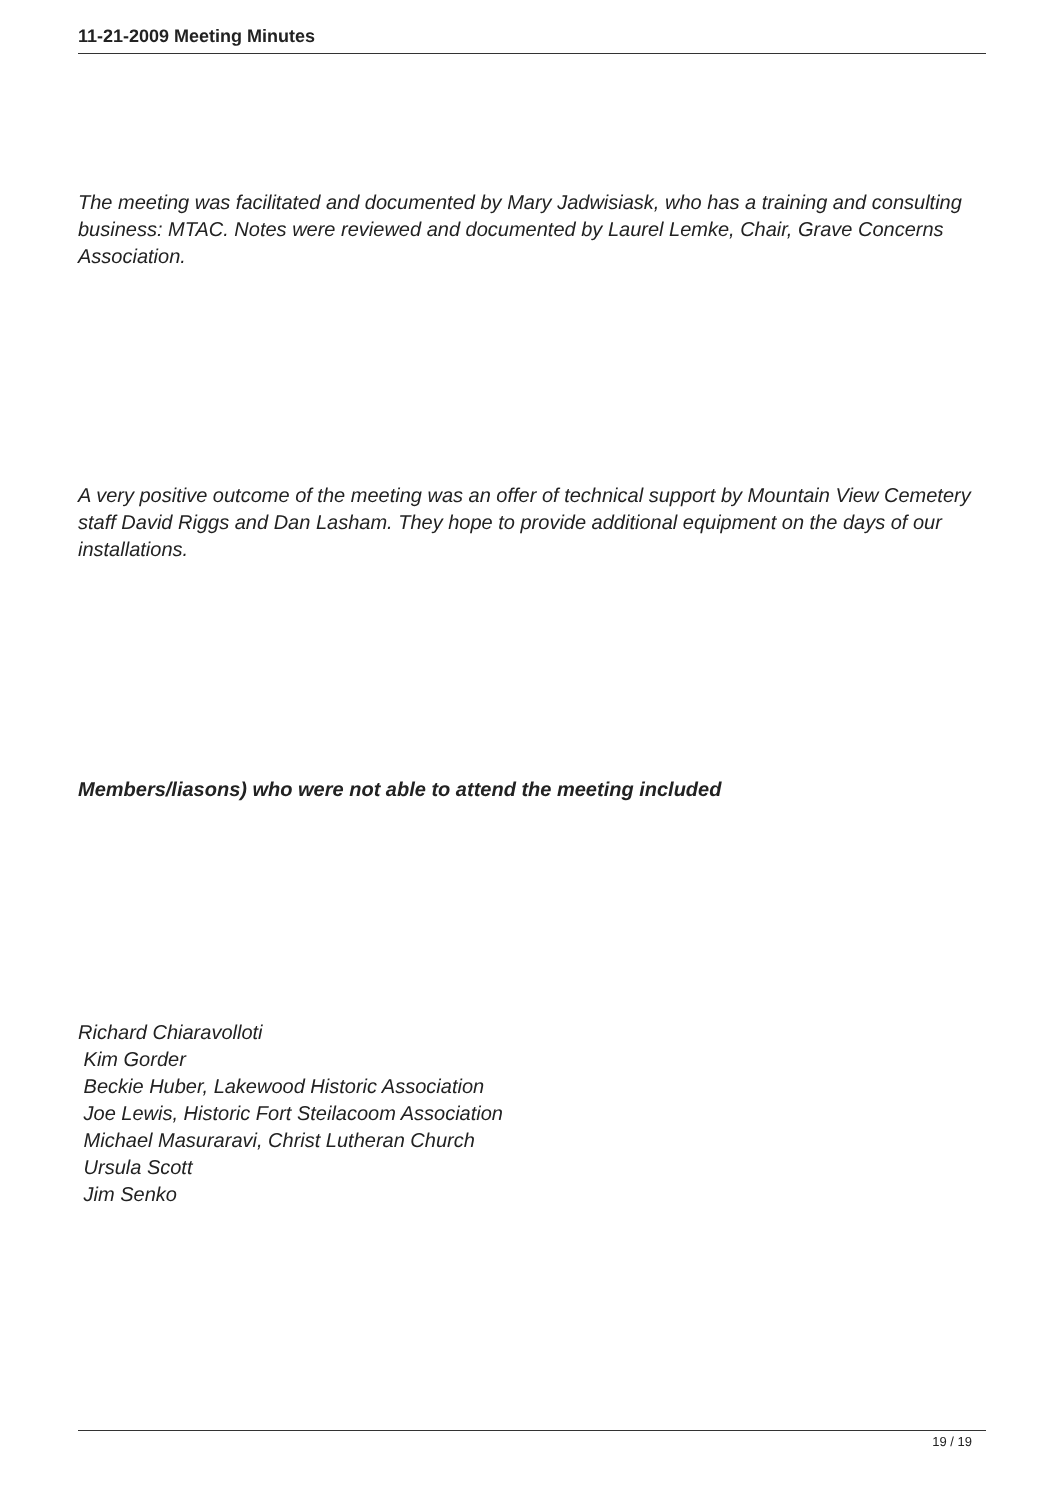11-21-2009 Meeting Minutes
The meeting was facilitated and documented by Mary Jadwisiask, who has a training and consulting business: MTAC. Notes were reviewed and documented by Laurel Lemke, Chair, Grave Concerns Association.
A very positive outcome of the meeting was an offer of technical support by Mountain View Cemetery staff David Riggs and Dan Lasham. They hope to provide additional equipment on the days of our installations.
Members/liasons) who were not able to attend the meeting included
Richard Chiaravolloti
Kim Gorder
Beckie Huber, Lakewood Historic Association
Joe Lewis, Historic Fort Steilacoom Association
Michael Masuraravi, Christ Lutheran Church
Ursula Scott
Jim Senko
19 / 19